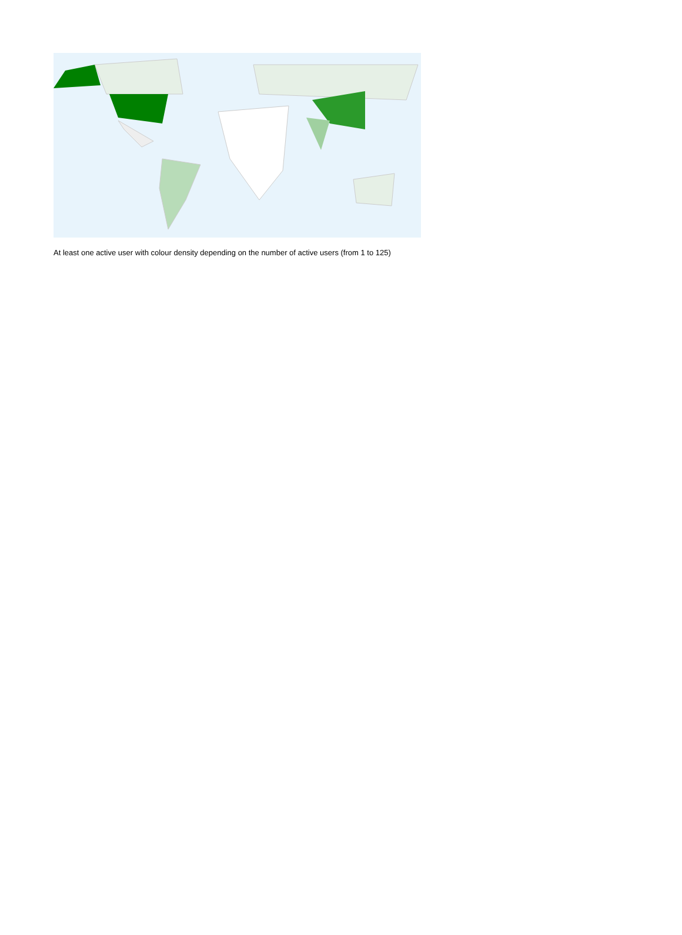At least one active user with colour density depending on the number of active users (from 1 to 125)